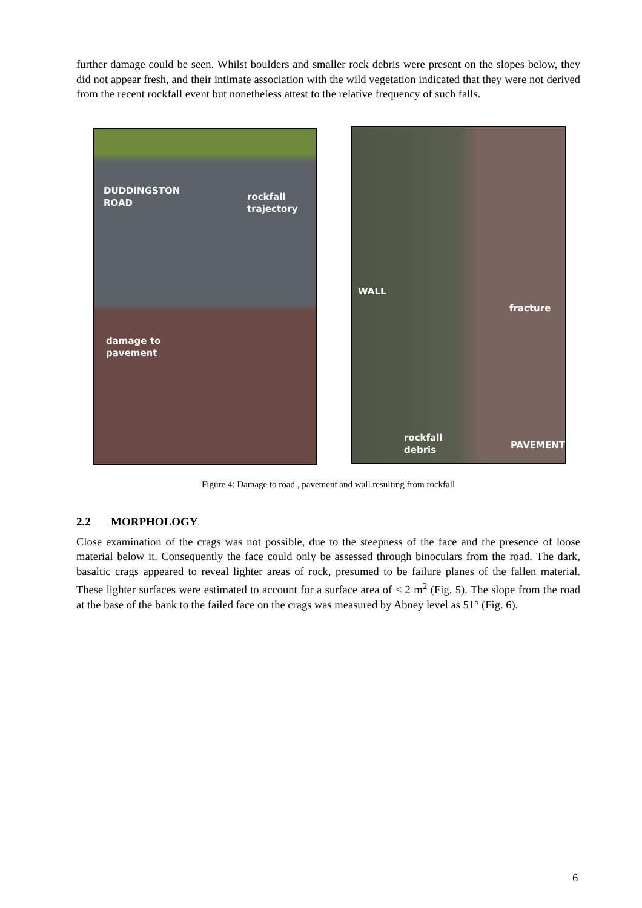further damage could be seen. Whilst boulders and smaller rock debris were present on the slopes below, they did not appear fresh, and their intimate association with the wild vegetation indicated that they were not derived from the recent rockfall event but nonetheless attest to the relative frequency of such falls.
DUDDINGSTON
ROAD rockfall
trajectory
damage to
pavement
WALL
fracture
rockfall
debris PAVEMENT
Figure 4: Damage to road , pavement and wall resulting from rockfall
2.2 MORPHOLOGY
Close examination of the crags was not possible, due to the steepness of the face and the presence of loose material below it. Consequently the face could only be assessed through binoculars from the road. The dark, basaltic crags appeared to reveal lighter areas of rock, presumed to be failure planes of the fallen material. These lighter surfaces were estimated to account for a surface area of < 2 m<sup>2</sup> (Fig. 5). The slope from the road at the base of the bank to the failed face on the crags was measured by Abney level as 51° (Fig. 6).
6